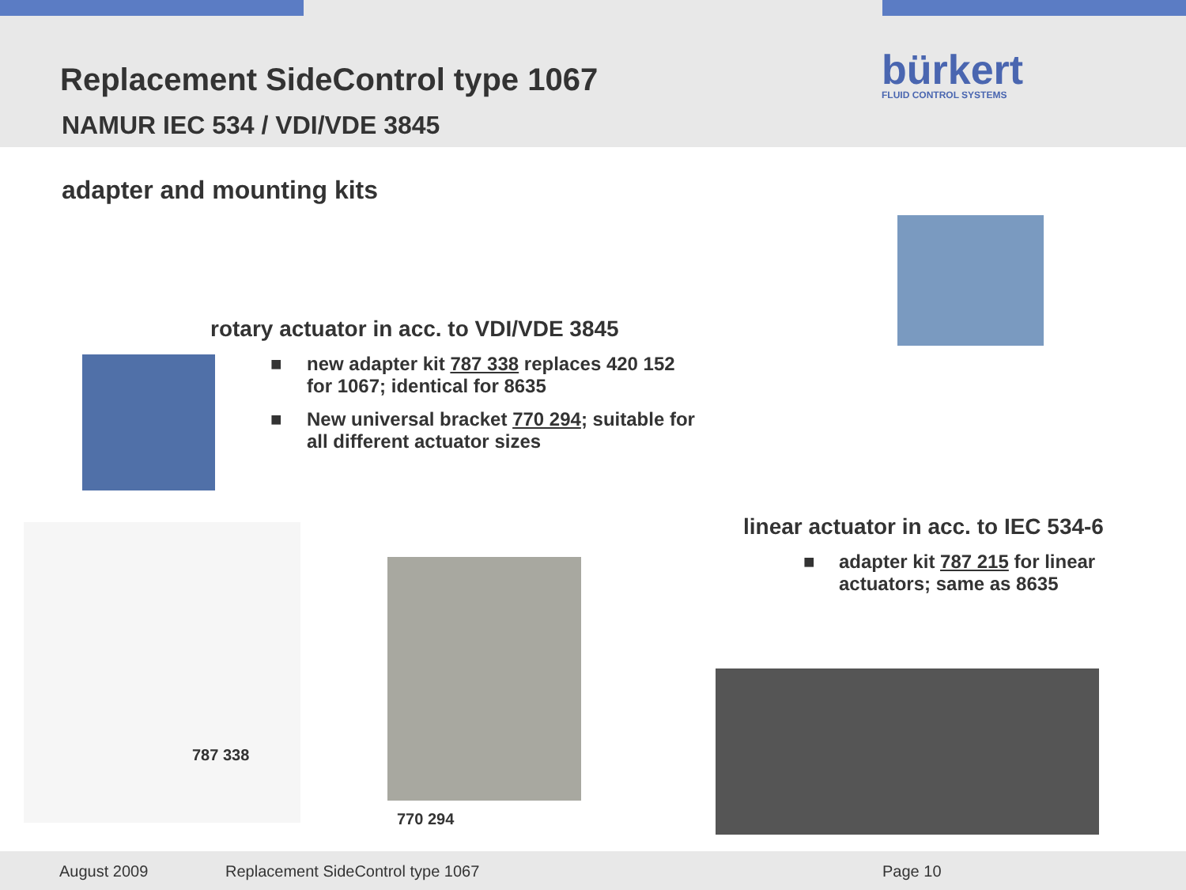Replacement SideControl type 1067
NAMUR IEC 534 / VDI/VDE 3845
bürkert
FLUID CONTROL SYSTEMS
adapter and mounting kits
rotary actuator in acc. to VDI/VDE 3845
■ new adapter kit 787 338 replaces 420 152 for 1067; identical for 8635
■ New universal bracket 770 294; suitable for all different actuator sizes
787 338
770 294
linear actuator in acc. to IEC 534-6
■ adapter kit 787 215 for linear actuators; same as 8635
August 2009 Replacement SideControl type 1067 Page 10